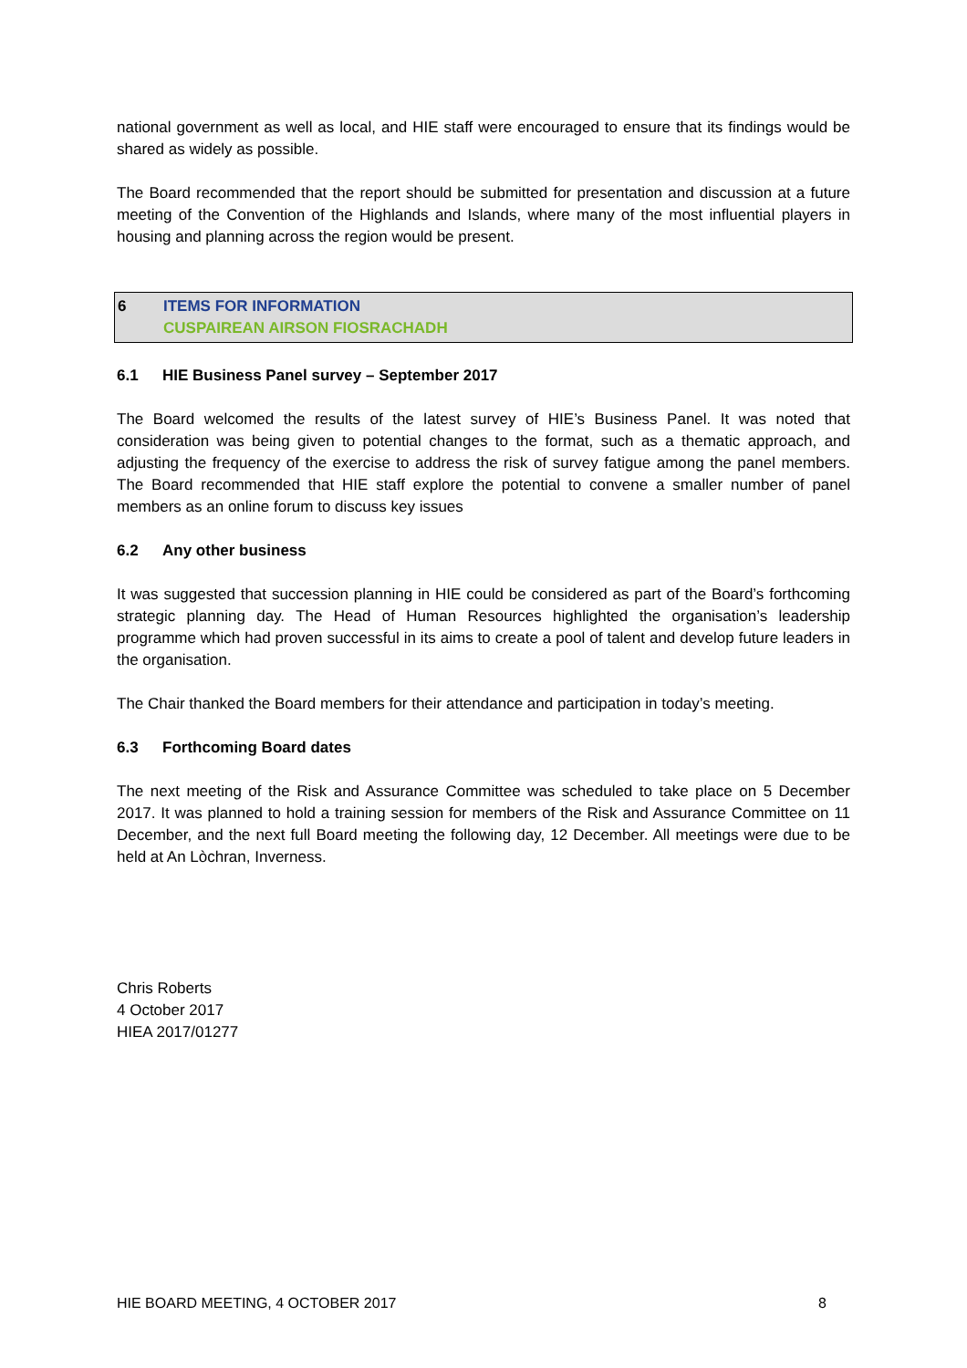national government as well as local, and HIE staff were encouraged to ensure that its findings would be shared as widely as possible.
The Board recommended that the report should be submitted for presentation and discussion at a future meeting of the Convention of the Highlands and Islands, where many of the most influential players in housing and planning across the region would be present.
6 ITEMS FOR INFORMATION
CUSPAIREAN AIRSON FIOSRACHADH
6.1 HIE Business Panel survey – September 2017
The Board welcomed the results of the latest survey of HIE’s Business Panel. It was noted that consideration was being given to potential changes to the format, such as a thematic approach, and adjusting the frequency of the exercise to address the risk of survey fatigue among the panel members. The Board recommended that HIE staff explore the potential to convene a smaller number of panel members as an online forum to discuss key issues
6.2 Any other business
It was suggested that succession planning in HIE could be considered as part of the Board’s forthcoming strategic planning day. The Head of Human Resources highlighted the organisation’s leadership programme which had proven successful in its aims to create a pool of talent and develop future leaders in the organisation.
The Chair thanked the Board members for their attendance and participation in today’s meeting.
6.3 Forthcoming Board dates
The next meeting of the Risk and Assurance Committee was scheduled to take place on 5 December 2017. It was planned to hold a training session for members of the Risk and Assurance Committee on 11 December, and the next full Board meeting the following day, 12 December. All meetings were due to be held at An Lòchran, Inverness.
Chris Roberts
4 October 2017
HIEA 2017/01277
HIE BOARD MEETING, 4 OCTOBER 2017 8